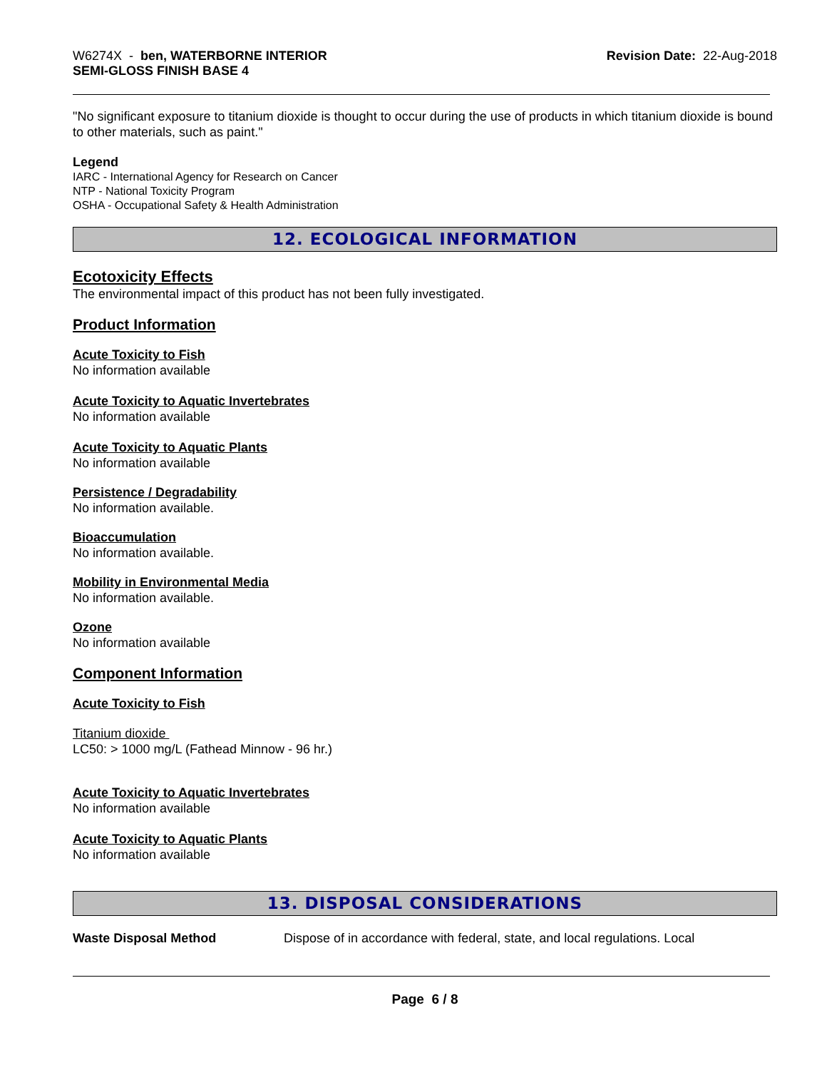W6274X - ben, WATERBORNE INTERIOR
SEMI-GLOSS FINISH BASE 4
Revision Date: 22-Aug-2018
"No significant exposure to titanium dioxide is thought to occur during the use of products in which titanium dioxide is bound to other materials, such as paint."
Legend
IARC - International Agency for Research on Cancer
NTP - National Toxicity Program
OSHA - Occupational Safety & Health Administration
12. ECOLOGICAL INFORMATION
Ecotoxicity Effects
The environmental impact of this product has not been fully investigated.
Product Information
Acute Toxicity to Fish
No information available
Acute Toxicity to Aquatic Invertebrates
No information available
Acute Toxicity to Aquatic Plants
No information available
Persistence / Degradability
No information available.
Bioaccumulation
No information available.
Mobility in Environmental Media
No information available.
Ozone
No information available
Component Information
Acute Toxicity to Fish
Titanium dioxide
LC50: > 1000 mg/L (Fathead Minnow - 96 hr.)
Acute Toxicity to Aquatic Invertebrates
No information available
Acute Toxicity to Aquatic Plants
No information available
13. DISPOSAL CONSIDERATIONS
Waste Disposal Method Dispose of in accordance with federal, state, and local regulations. Local
Page 6 / 8